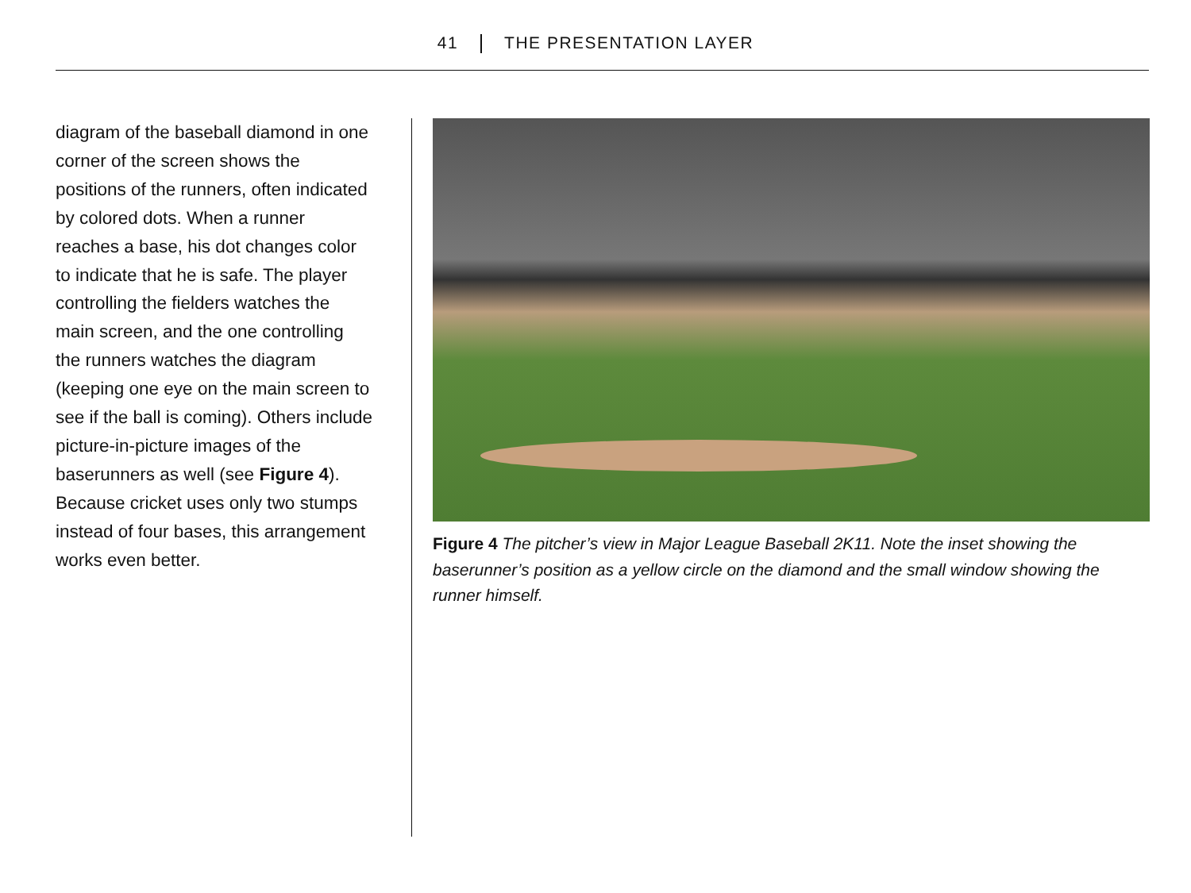41 THE PRESENTATION LAYER
diagram of the baseball diamond in one corner of the screen shows the positions of the runners, often indicated by colored dots. When a runner reaches a base, his dot changes color to indicate that he is safe. The player controlling the fielders watches the main screen, and the one controlling the runners watches the diagram (keeping one eye on the main screen to see if the ball is coming). Others include picture-in-picture images of the baserunners as well (see Figure 4). Because cricket uses only two stumps instead of four bases, this arrangement works even better.
Figure 4 The pitcher’s view in Major League Baseball 2K11. Note the inset showing the baserunner’s position as a yellow circle on the diamond and the small window showing the runner himself.